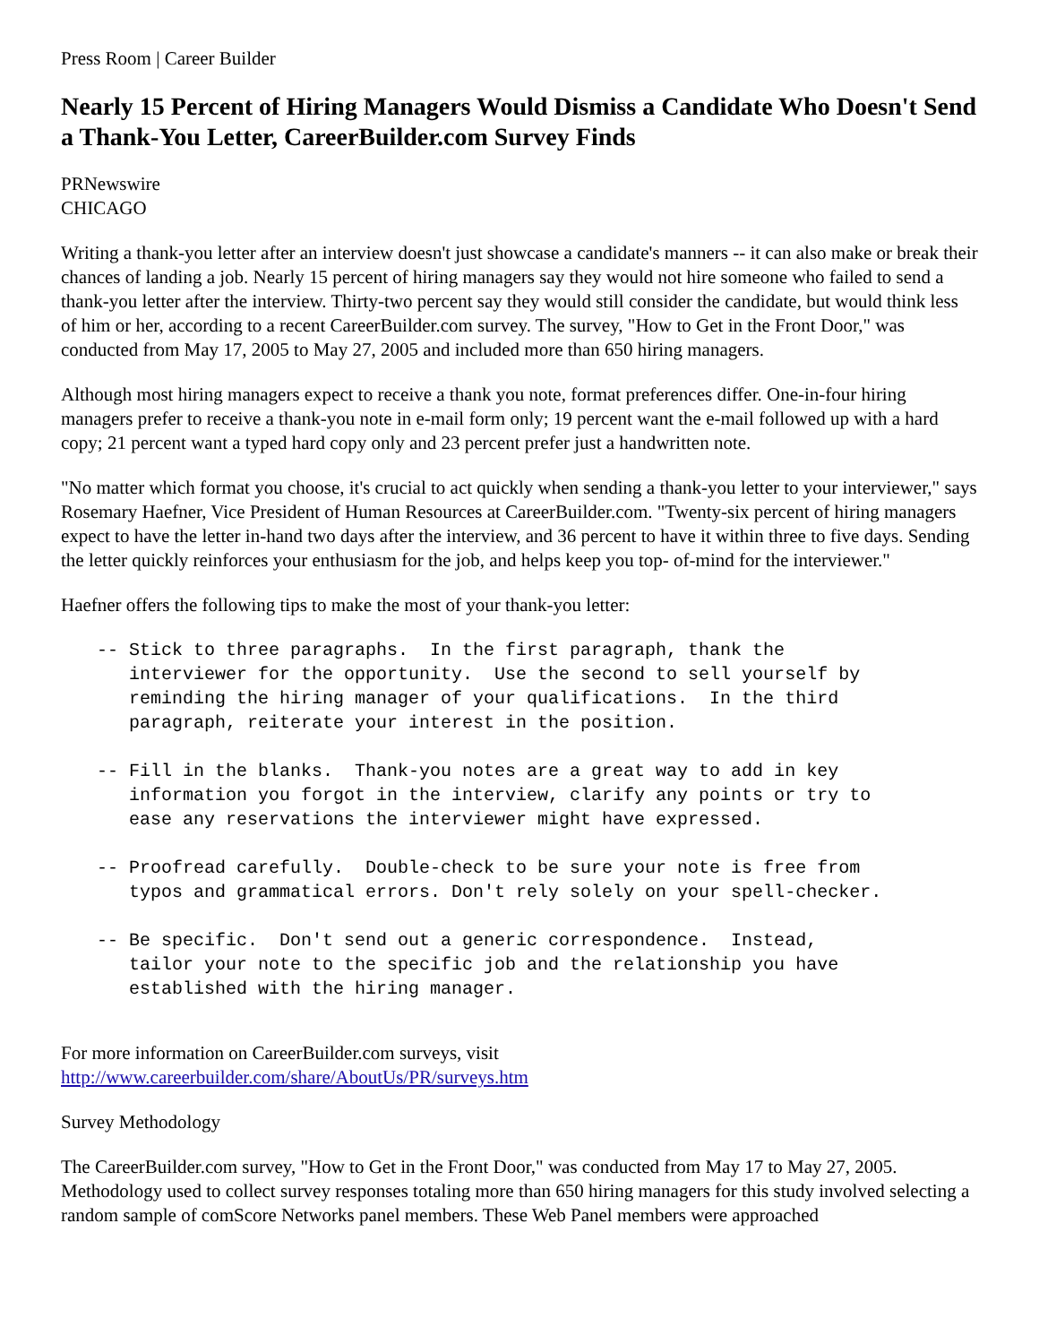Press Room | Career Builder
Nearly 15 Percent of Hiring Managers Would Dismiss a Candidate Who Doesn't Send a Thank-You Letter, CareerBuilder.com Survey Finds
PRNewswire
CHICAGO
Writing a thank-you letter after an interview doesn't just showcase a candidate's manners -- it can also make or break their chances of landing a job. Nearly 15 percent of hiring managers say they would not hire someone who failed to send a thank-you letter after the interview. Thirty-two percent say they would still consider the candidate, but would think less of him or her, according to a recent CareerBuilder.com survey. The survey, "How to Get in the Front Door," was conducted from May 17, 2005 to May 27, 2005 and included more than 650 hiring managers.
Although most hiring managers expect to receive a thank you note, format preferences differ. One-in-four hiring managers prefer to receive a thank-you note in e-mail form only; 19 percent want the e-mail followed up with a hard copy; 21 percent want a typed hard copy only and 23 percent prefer just a handwritten note.
"No matter which format you choose, it's crucial to act quickly when sending a thank-you letter to your interviewer," says Rosemary Haefner, Vice President of Human Resources at CareerBuilder.com. "Twenty-six percent of hiring managers expect to have the letter in-hand two days after the interview, and 36 percent to have it within three to five days. Sending the letter quickly reinforces your enthusiasm for the job, and helps keep you top- of-mind for the interviewer."
Haefner offers the following tips to make the most of your thank-you letter:
-- Stick to three paragraphs.  In the first paragraph, thank the
   interviewer for the opportunity.  Use the second to sell yourself by
   reminding the hiring manager of your qualifications.  In the third
   paragraph, reiterate your interest in the position.

-- Fill in the blanks.  Thank-you notes are a great way to add in key
   information you forgot in the interview, clarify any points or try to
   ease any reservations the interviewer might have expressed.

-- Proofread carefully.  Double-check to be sure your note is free from
   typos and grammatical errors. Don't rely solely on your spell-checker.

-- Be specific.  Don't send out a generic correspondence.  Instead,
   tailor your note to the specific job and the relationship you have
   established with the hiring manager.
For more information on CareerBuilder.com surveys, visit
http://www.careerbuilder.com/share/AboutUs/PR/surveys.htm
Survey Methodology
The CareerBuilder.com survey, "How to Get in the Front Door," was conducted from May 17 to May 27, 2005. Methodology used to collect survey responses totaling more than 650 hiring managers for this study involved selecting a random sample of comScore Networks panel members. These Web Panel members were approached